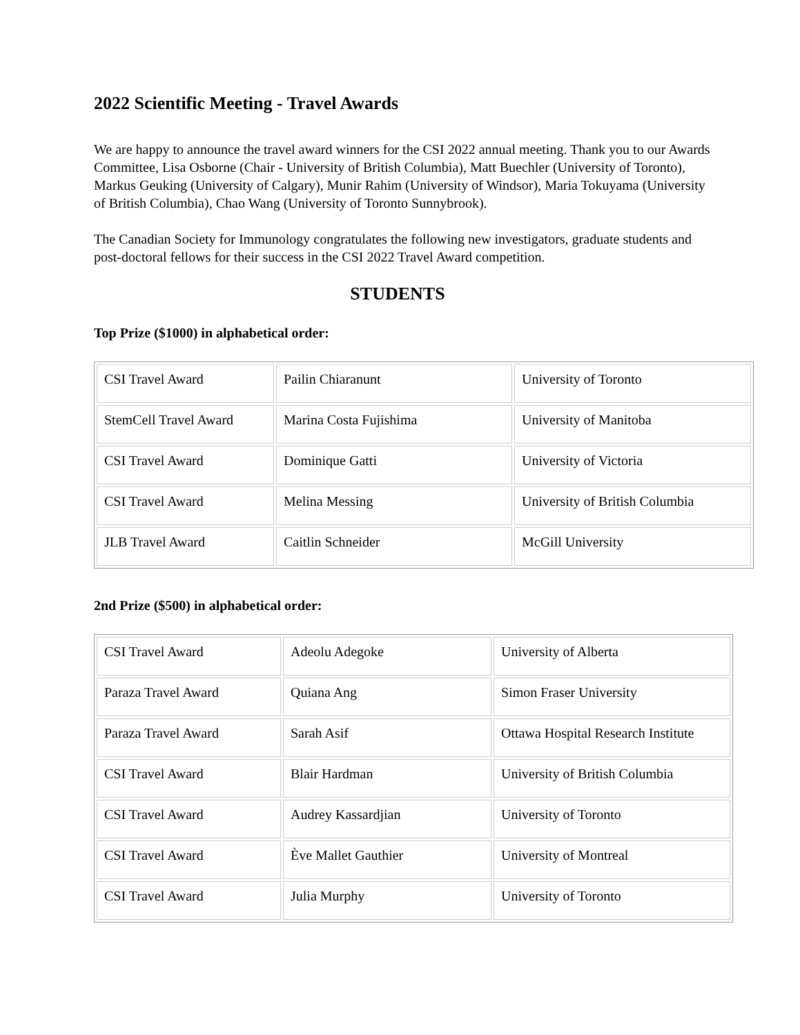2022 Scientific Meeting - Travel Awards
We are happy to announce the travel award winners for the CSI 2022 annual meeting. Thank you to our Awards Committee, Lisa Osborne (Chair - University of British Columbia), Matt Buechler (University of Toronto), Markus Geuking (University of Calgary), Munir Rahim (University of Windsor), Maria Tokuyama (University of British Columbia), Chao Wang (University of Toronto Sunnybrook).
The Canadian Society for Immunology congratulates the following new investigators, graduate students and post-doctoral fellows for their success in the CSI 2022 Travel Award competition.
STUDENTS
Top Prize ($1000) in alphabetical order:
| CSI Travel Award | Pailin Chiaranunt | University of Toronto |
| StemCell Travel Award | Marina Costa Fujishima | University of Manitoba |
| CSI Travel Award | Dominique Gatti | University of Victoria |
| CSI Travel Award | Melina Messing | University of British Columbia |
| JLB Travel Award | Caitlin Schneider | McGill University |
2nd Prize ($500) in alphabetical order:
| CSI Travel Award | Adeolu Adegoke | University of Alberta |
| Paraza Travel Award | Quiana Ang | Simon Fraser University |
| Paraza Travel Award | Sarah Asif | Ottawa Hospital Research Institute |
| CSI Travel Award | Blair Hardman | University of British Columbia |
| CSI Travel Award | Audrey Kassardjian | University of Toronto |
| CSI Travel Award | Ève Mallet Gauthier | University of Montreal |
| CSI Travel Award | Julia Murphy | University of Toronto |